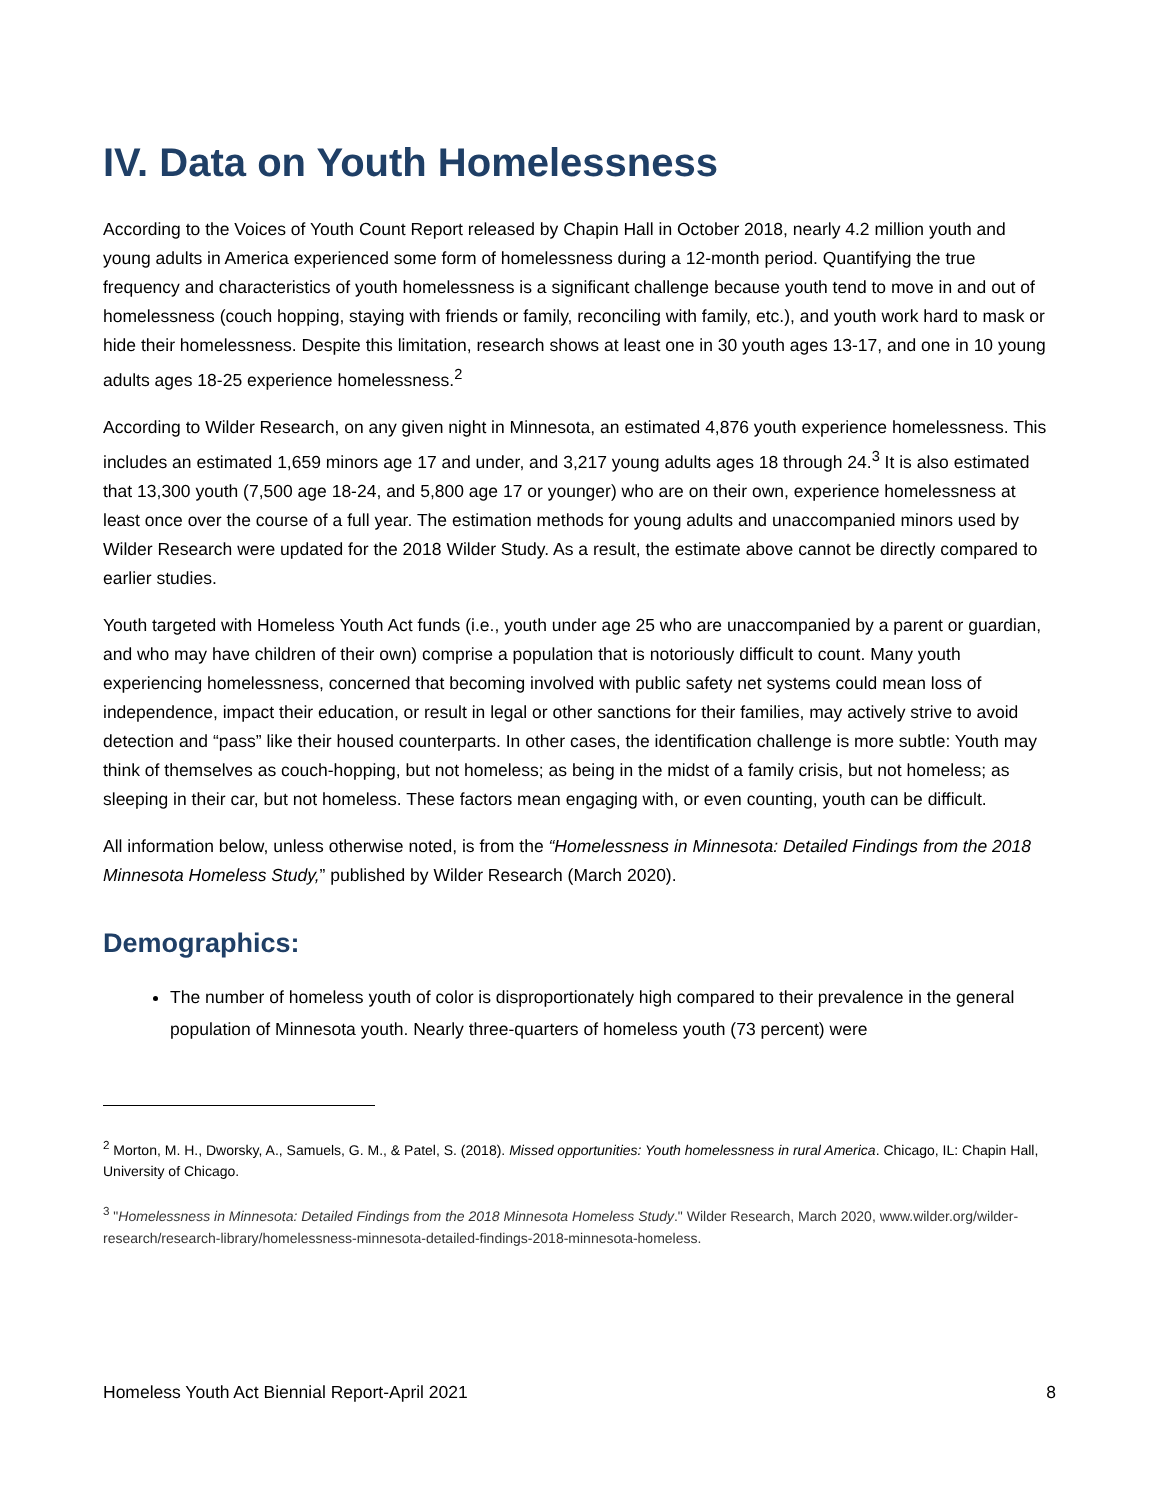IV. Data on Youth Homelessness
According to the Voices of Youth Count Report released by Chapin Hall in October 2018, nearly 4.2 million youth and young adults in America experienced some form of homelessness during a 12-month period. Quantifying the true frequency and characteristics of youth homelessness is a significant challenge because youth tend to move in and out of homelessness (couch hopping, staying with friends or family, reconciling with family, etc.), and youth work hard to mask or hide their homelessness. Despite this limitation, research shows at least one in 30 youth ages 13-17, and one in 10 young adults ages 18-25 experience homelessness.<sup>2</sup>
According to Wilder Research, on any given night in Minnesota, an estimated 4,876 youth experience homelessness. This includes an estimated 1,659 minors age 17 and under, and 3,217 young adults ages 18 through 24.<sup>3</sup> It is also estimated that 13,300 youth (7,500 age 18-24, and 5,800 age 17 or younger) who are on their own, experience homelessness at least once over the course of a full year. The estimation methods for young adults and unaccompanied minors used by Wilder Research were updated for the 2018 Wilder Study. As a result, the estimate above cannot be directly compared to earlier studies.
Youth targeted with Homeless Youth Act funds (i.e., youth under age 25 who are unaccompanied by a parent or guardian, and who may have children of their own) comprise a population that is notoriously difficult to count. Many youth experiencing homelessness, concerned that becoming involved with public safety net systems could mean loss of independence, impact their education, or result in legal or other sanctions for their families, may actively strive to avoid detection and “pass” like their housed counterparts. In other cases, the identification challenge is more subtle: Youth may think of themselves as couch-hopping, but not homeless; as being in the midst of a family crisis, but not homeless; as sleeping in their car, but not homeless. These factors mean engaging with, or even counting, youth can be difficult.
All information below, unless otherwise noted, is from the “Homelessness in Minnesota: Detailed Findings from the 2018 Minnesota Homeless Study,” published by Wilder Research (March 2020).
Demographics:
The number of homeless youth of color is disproportionately high compared to their prevalence in the general population of Minnesota youth. Nearly three-quarters of homeless youth (73 percent) were
<sup>2</sup> Morton, M. H., Dworsky, A., Samuels, G. M., & Patel, S. (2018). Missed opportunities: Youth homelessness in rural America. Chicago, IL: Chapin Hall, University of Chicago.
<sup>3</sup> "Homelessness in Minnesota: Detailed Findings from the 2018 Minnesota Homeless Study." Wilder Research, March 2020, www.wilder.org/wilder-research/research-library/homelessness-minnesota-detailed-findings-2018-minnesota-homeless.
Homeless Youth Act Biennial Report-April 2021 8